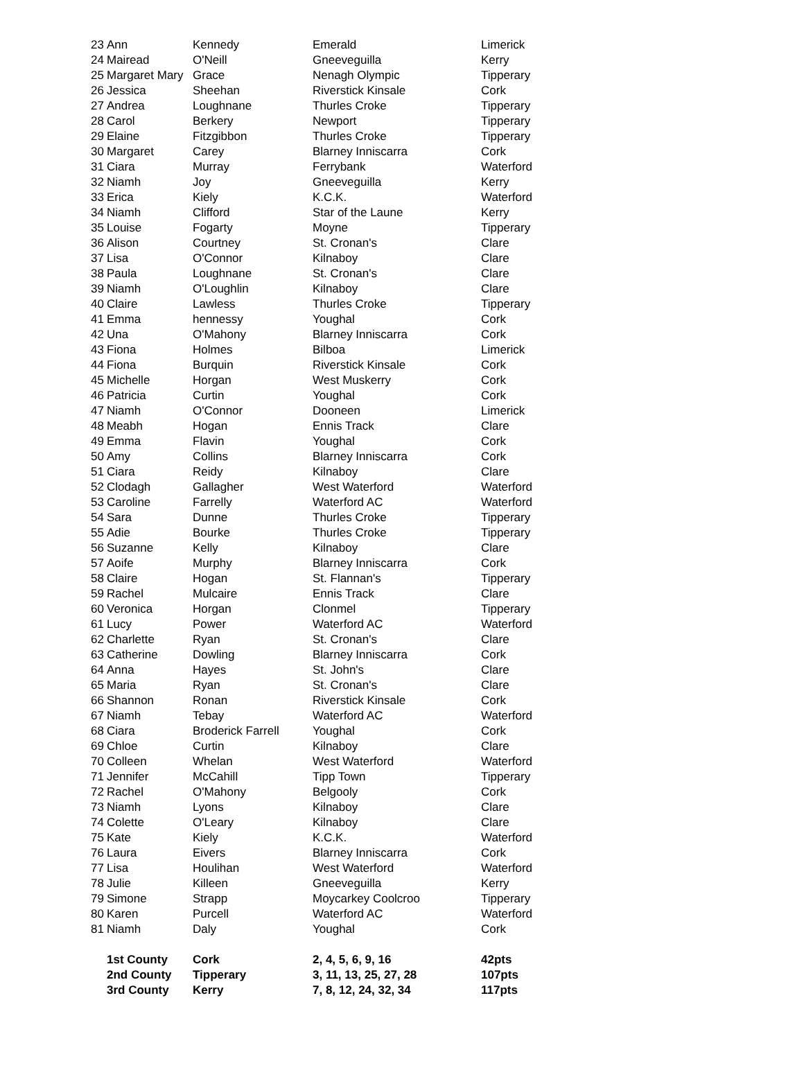| 23 | Ann | Kennedy | Emerald | Limerick |
| 24 | Mairead | O'Neill | Gneeveguilla | Kerry |
| 25 | Margaret Mary | Grace | Nenagh Olympic | Tipperary |
| 26 | Jessica | Sheehan | Riverstick Kinsale | Cork |
| 27 | Andrea | Loughnane | Thurles Croke | Tipperary |
| 28 | Carol | Berkery | Newport | Tipperary |
| 29 | Elaine | Fitzgibbon | Thurles Croke | Tipperary |
| 30 | Margaret | Carey | Blarney Inniscarra | Cork |
| 31 | Ciara | Murray | Ferrybank | Waterford |
| 32 | Niamh | Joy | Gneeveguilla | Kerry |
| 33 | Erica | Kiely | K.C.K. | Waterford |
| 34 | Niamh | Clifford | Star of the Laune | Kerry |
| 35 | Louise | Fogarty | Moyne | Tipperary |
| 36 | Alison | Courtney | St. Cronan's | Clare |
| 37 | Lisa | O'Connor | Kilnaboy | Clare |
| 38 | Paula | Loughnane | St. Cronan's | Clare |
| 39 | Niamh | O'Loughlin | Kilnaboy | Clare |
| 40 | Claire | Lawless | Thurles Croke | Tipperary |
| 41 | Emma | hennessy | Youghal | Cork |
| 42 | Una | O'Mahony | Blarney Inniscarra | Cork |
| 43 | Fiona | Holmes | Bilboa | Limerick |
| 44 | Fiona | Burquin | Riverstick Kinsale | Cork |
| 45 | Michelle | Horgan | West Muskerry | Cork |
| 46 | Patricia | Curtin | Youghal | Cork |
| 47 | Niamh | O'Connor | Dooneen | Limerick |
| 48 | Meabh | Hogan | Ennis Track | Clare |
| 49 | Emma | Flavin | Youghal | Cork |
| 50 | Amy | Collins | Blarney Inniscarra | Cork |
| 51 | Ciara | Reidy | Kilnaboy | Clare |
| 52 | Clodagh | Gallagher | West Waterford | Waterford |
| 53 | Caroline | Farrelly | Waterford AC | Waterford |
| 54 | Sara | Dunne | Thurles Croke | Tipperary |
| 55 | Adie | Bourke | Thurles Croke | Tipperary |
| 56 | Suzanne | Kelly | Kilnaboy | Clare |
| 57 | Aoife | Murphy | Blarney Inniscarra | Cork |
| 58 | Claire | Hogan | St. Flannan's | Tipperary |
| 59 | Rachel | Mulcaire | Ennis Track | Clare |
| 60 | Veronica | Horgan | Clonmel | Tipperary |
| 61 | Lucy | Power | Waterford AC | Waterford |
| 62 | Charlette | Ryan | St. Cronan's | Clare |
| 63 | Catherine | Dowling | Blarney Inniscarra | Cork |
| 64 | Anna | Hayes | St. John's | Clare |
| 65 | Maria | Ryan | St. Cronan's | Clare |
| 66 | Shannon | Ronan | Riverstick Kinsale | Cork |
| 67 | Niamh | Tebay | Waterford AC | Waterford |
| 68 | Ciara | Broderick Farrell | Youghal | Cork |
| 69 | Chloe | Curtin | Kilnaboy | Clare |
| 70 | Colleen | Whelan | West Waterford | Waterford |
| 71 | Jennifer | McCahill | Tipp Town | Tipperary |
| 72 | Rachel | O'Mahony | Belgooly | Cork |
| 73 | Niamh | Lyons | Kilnaboy | Clare |
| 74 | Colette | O'Leary | Kilnaboy | Clare |
| 75 | Kate | Kiely | K.C.K. | Waterford |
| 76 | Laura | Eivers | Blarney Inniscarra | Cork |
| 77 | Lisa | Houlihan | West Waterford | Waterford |
| 78 | Julie | Killeen | Gneeveguilla | Kerry |
| 79 | Simone | Strapp | Moycarkey Coolcroo | Tipperary |
| 80 | Karen | Purcell | Waterford AC | Waterford |
| 81 | Niamh | Daly | Youghal | Cork |
| | 1st County | Cork | 2, 4, 5, 6, 9, 16 | 42pts |
| | 2nd County | Tipperary | 3, 11, 13, 25, 27, 28 | 107pts |
| | 3rd County | Kerry | 7, 8, 12, 24, 32, 34 | 117pts |